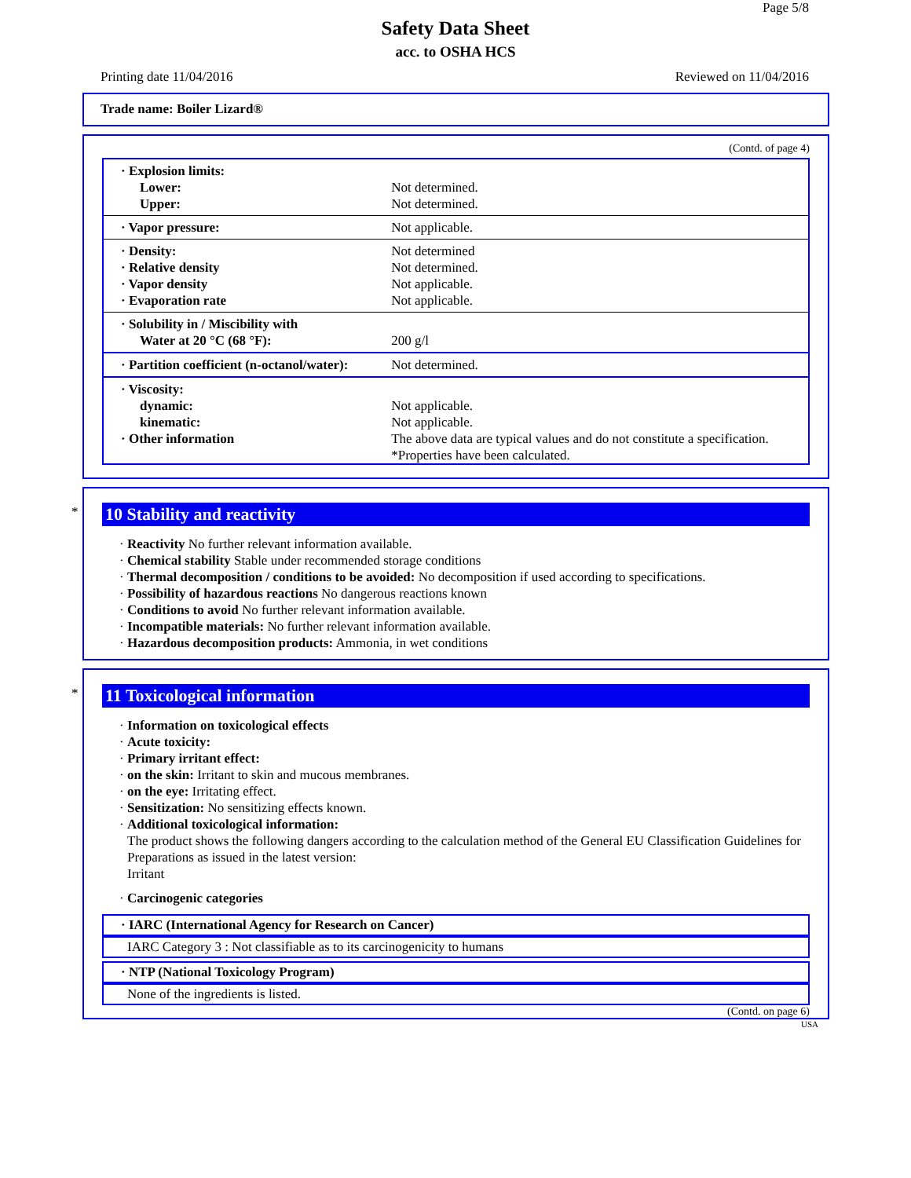Page 5/8
Safety Data Sheet
acc. to OSHA HCS
Printing date 11/04/2016 Reviewed on 11/04/2016
Trade name: Boiler Lizard®
(Contd. of page 4)
| · Explosion limits: | |
| Lower: | Not determined. |
| Upper: | Not determined. |
| · Vapor pressure: | Not applicable. |
| · Density: | Not determined |
| · Relative density | Not determined. |
| · Vapor density | Not applicable. |
| · Evaporation rate | Not applicable. |
| · Solubility in / Miscibility with | |
| Water at 20 °C (68 °F): | 200 g/l |
| · Partition coefficient (n-octanol/water): | Not determined. |
| · Viscosity: | |
| dynamic: | Not applicable. |
| kinematic: | Not applicable. |
| · Other information | The above data are typical values and do not constitute a specification. *Properties have been calculated. |
*
10 Stability and reactivity
· Reactivity No further relevant information available.
· Chemical stability Stable under recommended storage conditions
· Thermal decomposition / conditions to be avoided: No decomposition if used according to specifications.
· Possibility of hazardous reactions No dangerous reactions known
· Conditions to avoid No further relevant information available.
· Incompatible materials: No further relevant information available.
· Hazardous decomposition products: Ammonia, in wet conditions
*
11 Toxicological information
· Information on toxicological effects
· Acute toxicity:
· Primary irritant effect:
· on the skin: Irritant to skin and mucous membranes.
· on the eye: Irritating effect.
· Sensitization: No sensitizing effects known.
· Additional toxicological information:
The product shows the following dangers according to the calculation method of the General EU Classification Guidelines for Preparations as issued in the latest version:
Irritant
· Carcinogenic categories
· IARC (International Agency for Research on Cancer)
IARC Category 3 : Not classifiable as to its carcinogenicity to humans
· NTP (National Toxicology Program)
None of the ingredients is listed.
(Contd. on page 6)
USA